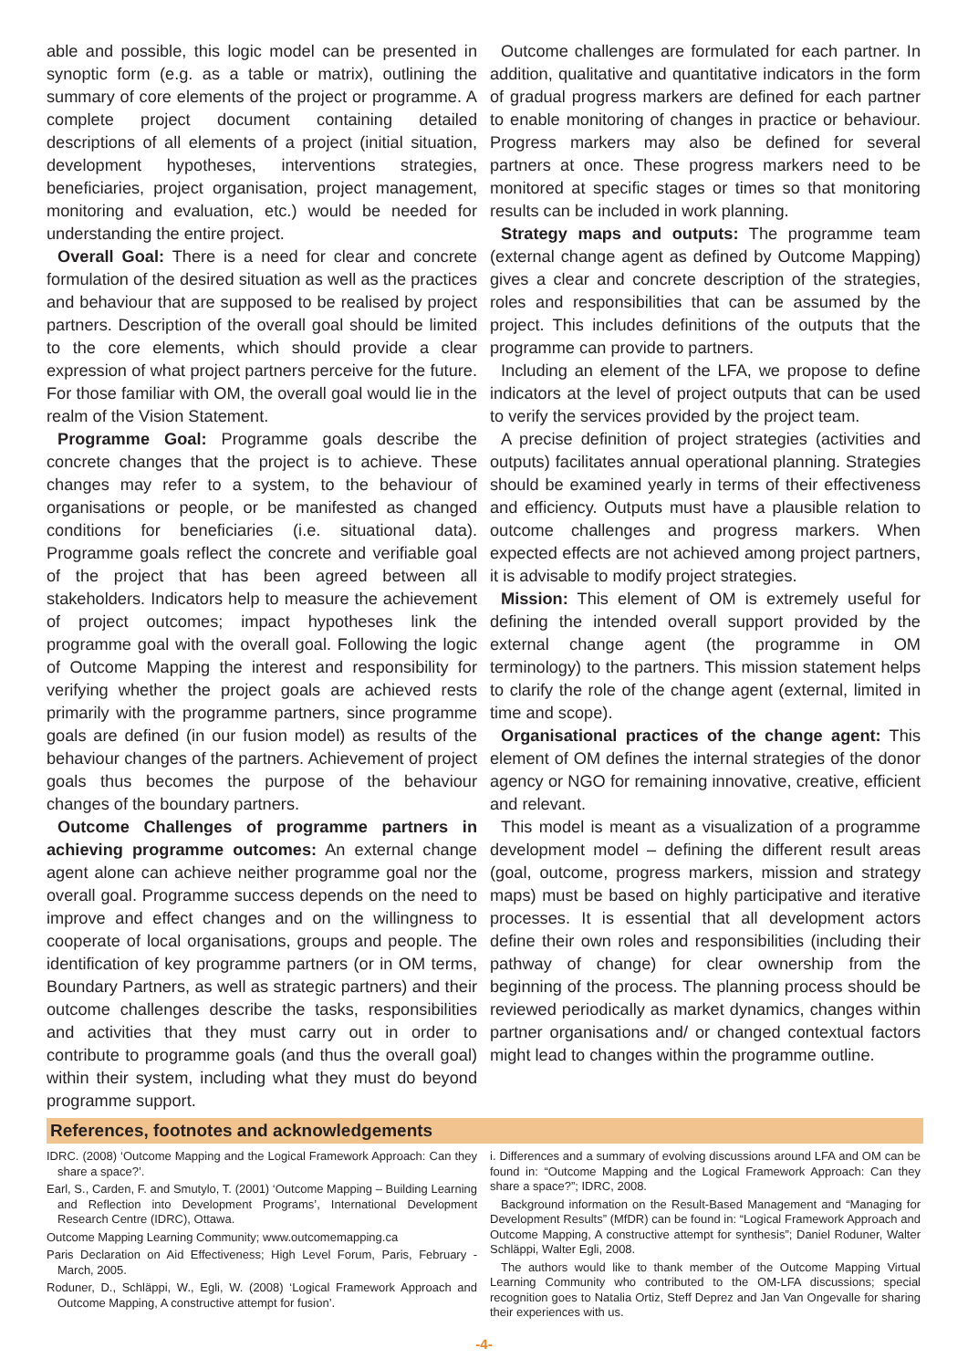able and possible, this logic model can be presented in synoptic form (e.g. as a table or matrix), outlining the summary of core elements of the project or programme. A complete project document containing detailed descriptions of all elements of a project (initial situation, development hypotheses, interventions strategies, beneficiaries, project organisation, project management, monitoring and evaluation, etc.) would be needed for understanding the entire project.
Overall Goal: There is a need for clear and concrete formulation of the desired situation as well as the practices and behaviour that are supposed to be realised by project partners. Description of the overall goal should be limited to the core elements, which should provide a clear expression of what project partners perceive for the future. For those familiar with OM, the overall goal would lie in the realm of the Vision Statement.
Programme Goal: Programme goals describe the concrete changes that the project is to achieve. These changes may refer to a system, to the behaviour of organisations or people, or be manifested as changed conditions for beneficiaries (i.e. situational data). Programme goals reflect the concrete and verifiable goal of the project that has been agreed between all stakeholders. Indicators help to measure the achievement of project outcomes; impact hypotheses link the programme goal with the overall goal. Following the logic of Outcome Mapping the interest and responsibility for verifying whether the project goals are achieved rests primarily with the programme partners, since programme goals are defined (in our fusion model) as results of the behaviour changes of the partners. Achievement of project goals thus becomes the purpose of the behaviour changes of the boundary partners.
Outcome Challenges of programme partners in achieving programme outcomes: An external change agent alone can achieve neither programme goal nor the overall goal. Programme success depends on the need to improve and effect changes and on the willingness to cooperate of local organisations, groups and people. The identification of key programme partners (or in OM terms, Boundary Partners, as well as strategic partners) and their outcome challenges describe the tasks, responsibilities and activities that they must carry out in order to contribute to programme goals (and thus the overall goal) within their system, including what they must do beyond programme support.
Outcome challenges are formulated for each partner. In addition, qualitative and quantitative indicators in the form of gradual progress markers are defined for each partner to enable monitoring of changes in practice or behaviour. Progress markers may also be defined for several partners at once. These progress markers need to be monitored at specific stages or times so that monitoring results can be included in work planning.
Strategy maps and outputs: The programme team (external change agent as defined by Outcome Mapping) gives a clear and concrete description of the strategies, roles and responsibilities that can be assumed by the project. This includes definitions of the outputs that the programme can provide to partners.
Including an element of the LFA, we propose to define indicators at the level of project outputs that can be used to verify the services provided by the project team.
A precise definition of project strategies (activities and outputs) facilitates annual operational planning. Strategies should be examined yearly in terms of their effectiveness and efficiency. Outputs must have a plausible relation to outcome challenges and progress markers. When expected effects are not achieved among project partners, it is advisable to modify project strategies.
Mission: This element of OM is extremely useful for defining the intended overall support provided by the external change agent (the programme in OM terminology) to the partners. This mission statement helps to clarify the role of the change agent (external, limited in time and scope).
Organisational practices of the change agent: This element of OM defines the internal strategies of the donor agency or NGO for remaining innovative, creative, efficient and relevant.
This model is meant as a visualization of a programme development model – defining the different result areas (goal, outcome, progress markers, mission and strategy maps) must be based on highly participative and iterative processes. It is essential that all development actors define their own roles and responsibilities (including their pathway of change) for clear ownership from the beginning of the process. The planning process should be reviewed periodically as market dynamics, changes within partner organisations and/ or changed contextual factors might lead to changes within the programme outline.
References, footnotes and acknowledgements
IDRC. (2008) ‘Outcome Mapping and the Logical Framework Approach: Can they share a space?’.
Earl, S., Carden, F. and Smutylo, T. (2001) ‘Outcome Mapping – Building Learning and Reflection into Development Programs’, International Development Research Centre (IDRC), Ottawa.
Outcome Mapping Learning Community; www.outcomemapping.ca
Paris Declaration on Aid Effectiveness; High Level Forum, Paris, February - March, 2005.
Roduner, D., Schläppi, W., Egli, W. (2008) ‘Logical Framework Approach and Outcome Mapping, A constructive attempt for fusion’.
i. Differences and a summary of evolving discussions around LFA and OM can be found in: “Outcome Mapping and the Logical Framework Approach: Can they share a space?”; IDRC, 2008.
Background information on the Result-Based Management and “Managing for Development Results” (MfDR) can be found in: “Logical Framework Approach and Outcome Mapping, A constructive attempt for synthesis”; Daniel Roduner, Walter Schläppi, Walter Egli, 2008.
The authors would like to thank member of the Outcome Mapping Virtual Learning Community who contributed to the OM-LFA discussions; special recognition goes to Natalia Ortiz, Steff Deprez and Jan Van Ongevalle for sharing their experiences with us.
-4-